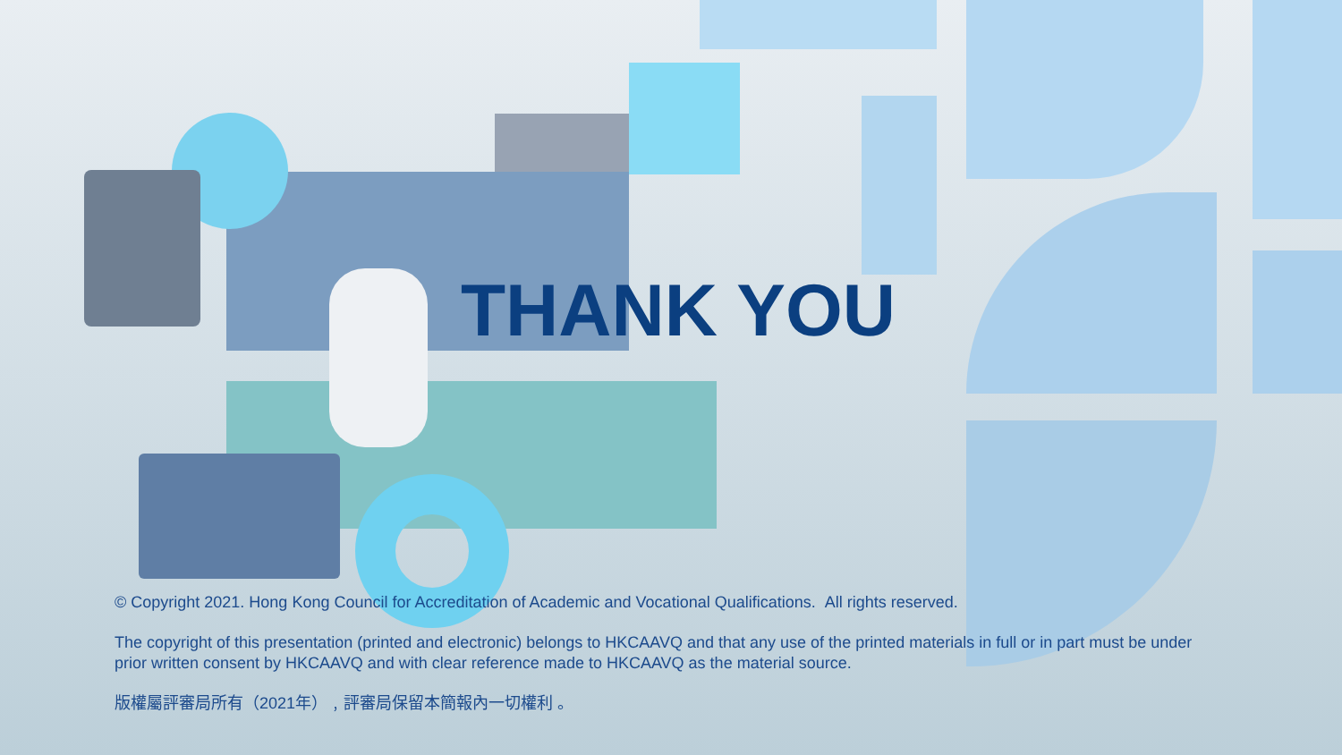THANK YOU
© Copyright 2021. Hong Kong Council for Accreditation of Academic and Vocational Qualifications. All rights reserved.
The copyright of this presentation (printed and electronic) belongs to HKCAAVQ and that any use of the printed materials in full or in part must be under prior written consent by HKCAAVQ and with clear reference made to HKCAAVQ as the material source.
版權屬評審局所有（2021年）﹐評審局保留本簡報內一切權利 。